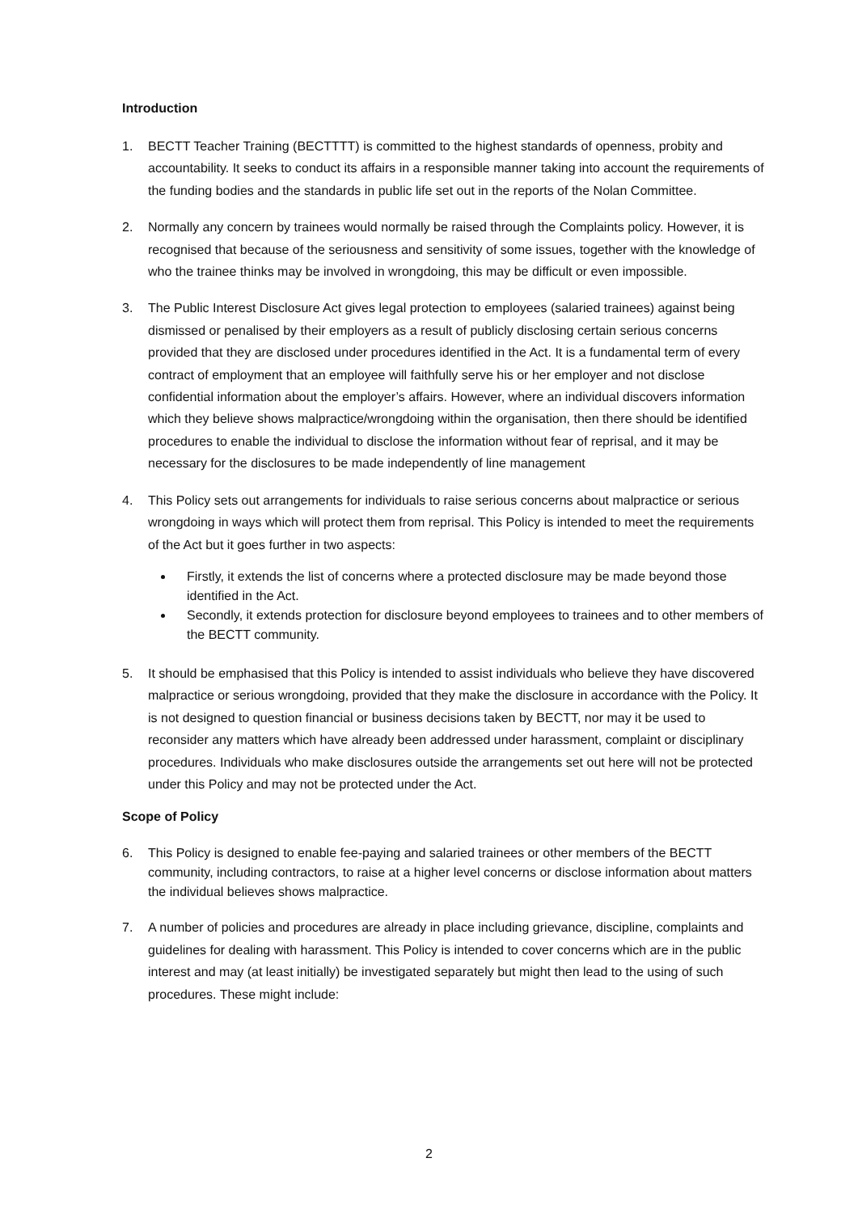Introduction
1. BECTT Teacher Training (BECTTTT) is committed to the highest standards of openness, probity and accountability. It seeks to conduct its affairs in a responsible manner taking into account the requirements of the funding bodies and the standards in public life set out in the reports of the Nolan Committee.
2. Normally any concern by trainees would normally be raised through the Complaints policy. However, it is recognised that because of the seriousness and sensitivity of some issues, together with the knowledge of who the trainee thinks may be involved in wrongdoing, this may be difficult or even impossible.
3. The Public Interest Disclosure Act gives legal protection to employees (salaried trainees) against being dismissed or penalised by their employers as a result of publicly disclosing certain serious concerns provided that they are disclosed under procedures identified in the Act. It is a fundamental term of every contract of employment that an employee will faithfully serve his or her employer and not disclose confidential information about the employer’s affairs. However, where an individual discovers information which they believe shows malpractice/wrongdoing within the organisation, then there should be identified procedures to enable the individual to disclose the information without fear of reprisal, and it may be necessary for the disclosures to be made independently of line management
4. This Policy sets out arrangements for individuals to raise serious concerns about malpractice or serious wrongdoing in ways which will protect them from reprisal. This Policy is intended to meet the requirements of the Act but it goes further in two aspects:
Firstly, it extends the list of concerns where a protected disclosure may be made beyond those identified in the Act.
Secondly, it extends protection for disclosure beyond employees to trainees and to other members of the BECTT community.
5. It should be emphasised that this Policy is intended to assist individuals who believe they have discovered malpractice or serious wrongdoing, provided that they make the disclosure in accordance with the Policy. It is not designed to question financial or business decisions taken by BECTT, nor may it be used to reconsider any matters which have already been addressed under harassment, complaint or disciplinary procedures. Individuals who make disclosures outside the arrangements set out here will not be protected under this Policy and may not be protected under the Act.
Scope of Policy
6. This Policy is designed to enable fee-paying and salaried trainees or other members of the BECTT community, including contractors, to raise at a higher level concerns or disclose information about matters the individual believes shows malpractice.
7. A number of policies and procedures are already in place including grievance, discipline, complaints and guidelines for dealing with harassment. This Policy is intended to cover concerns which are in the public interest and may (at least initially) be investigated separately but might then lead to the using of such procedures. These might include:
2